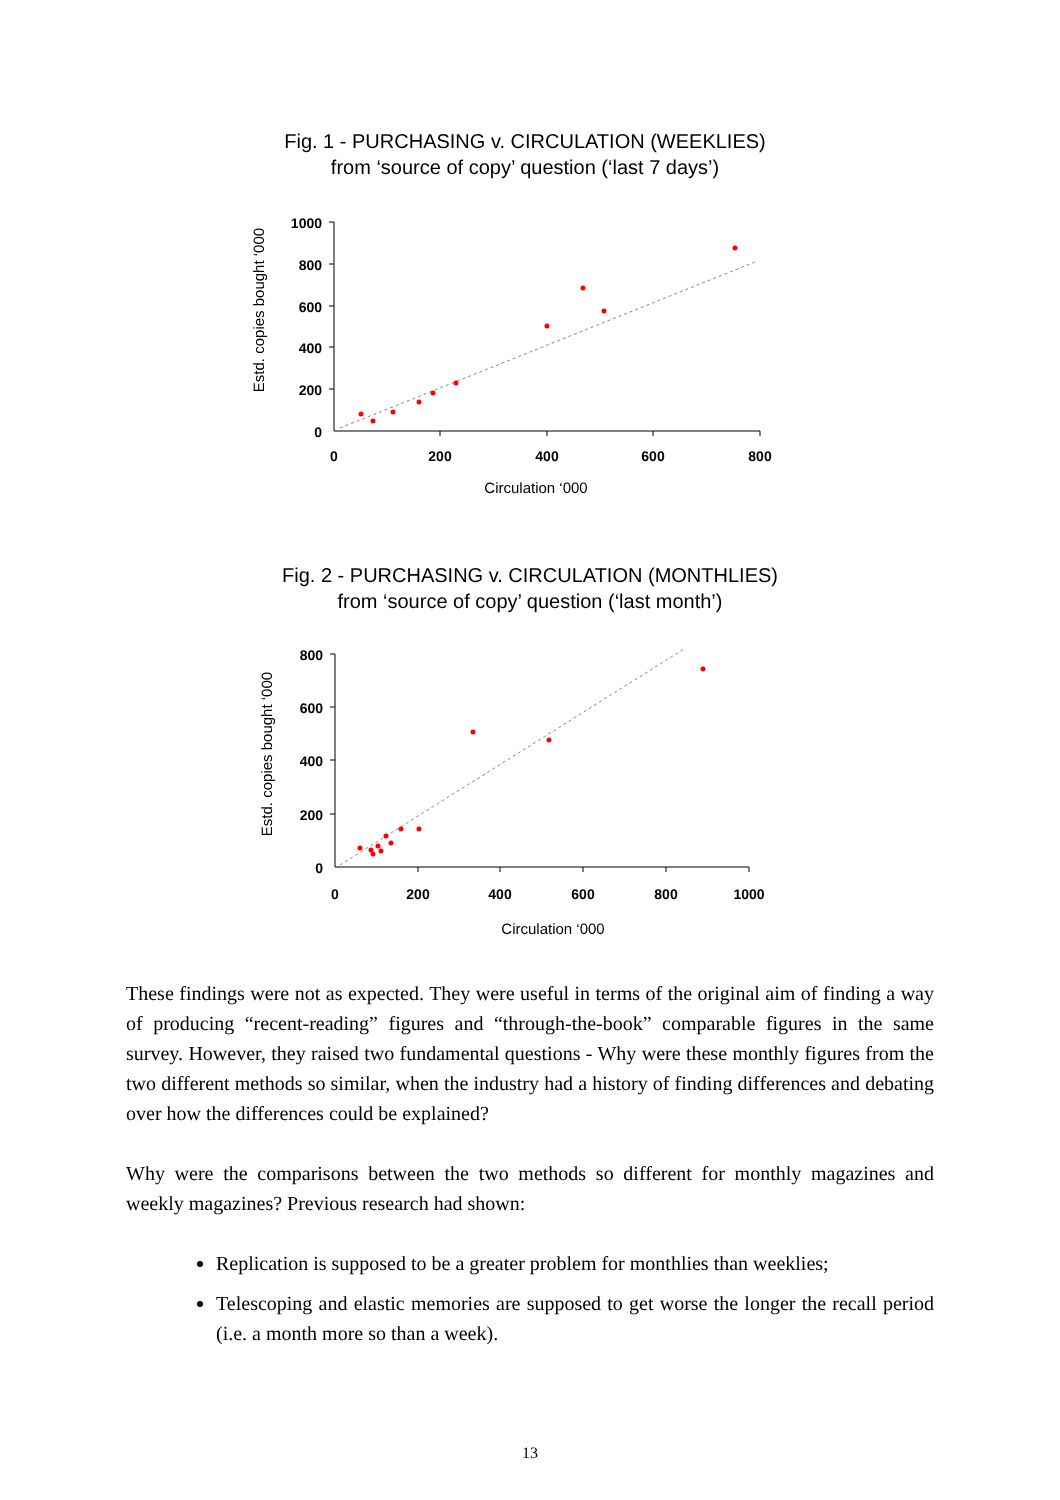Fig. 1 - PURCHASING v. CIRCULATION (WEEKLIES)
from ‘source of copy’ question (‘last 7 days’)
1000
800
600
400
200
0
0
200
400
600
800
Circulation ‘000
Estd. copies bought ‘000
Fig. 2 - PURCHASING v. CIRCULATION (MONTHLIES)
from ‘source of copy’ question (‘last month’)
800
600
400
200
0
0
200
400
600
800
1000
Circulation ‘000
Estd. copies bought ‘000
These findings were not as expected. They were useful in terms of the original aim of finding a way of producing “recent-reading” figures and “through-the-book” comparable figures in the same survey. However, they raised two fundamental questions - Why were these monthly figures from the two different methods so similar, when the industry had a history of finding differences and debating over how the differences could be explained?
Why were the comparisons between the two methods so different for monthly magazines and weekly magazines? Previous research had shown:
Replication is supposed to be a greater problem for monthlies than weeklies;
Telescoping and elastic memories are supposed to get worse the longer the recall period (i.e. a month more so than a week).
13